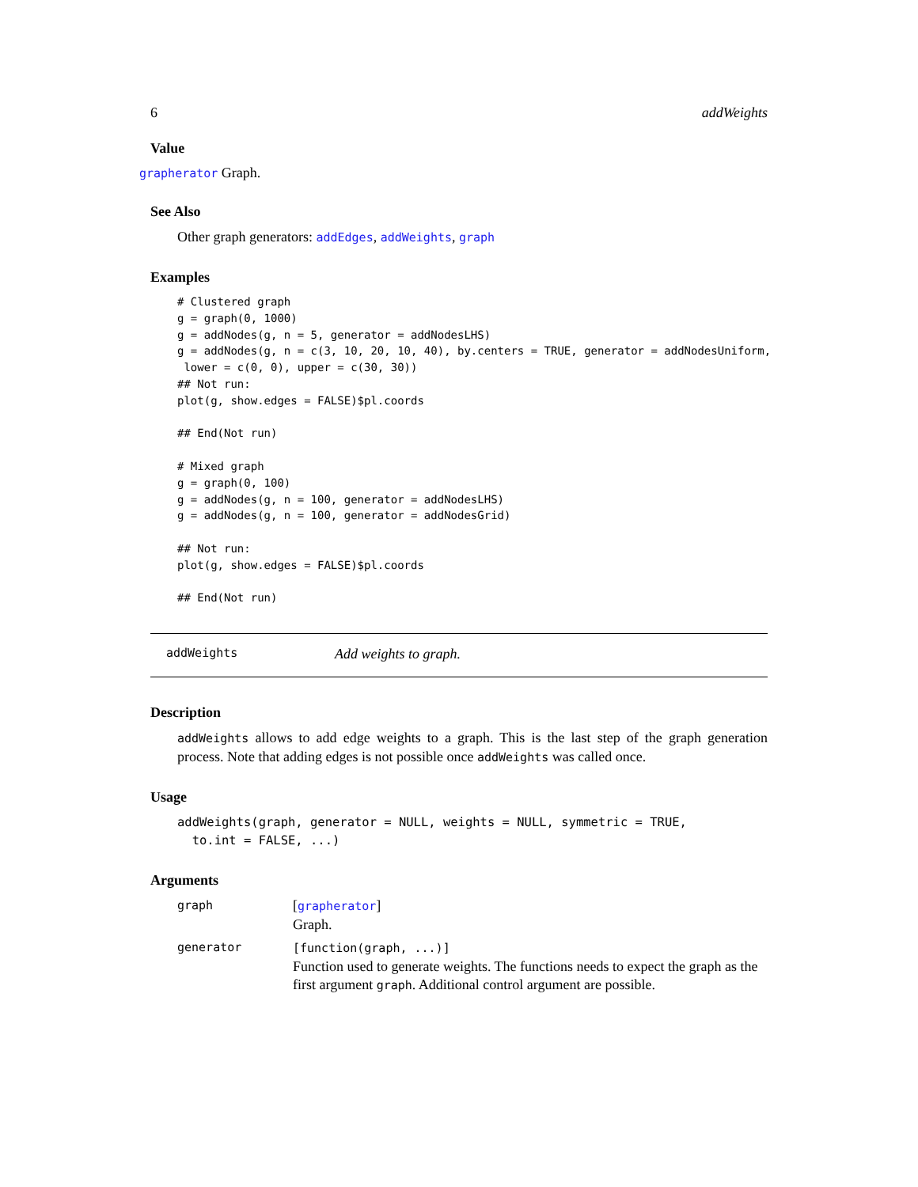6 addWeights
Value
grapherator Graph.
See Also
Other graph generators: addEdges, addWeights, graph
Examples
# Clustered graph
g = graph(0, 1000)
g = addNodes(g, n = 5, generator = addNodesLHS)
g = addNodes(g, n = c(3, 10, 20, 10, 40), by.centers = TRUE, generator = addNodesUniform,
 lower = c(0, 0), upper = c(30, 30))
## Not run: 
plot(g, show.edges = FALSE)$pl.coords

## End(Not run)

# Mixed graph
g = graph(0, 100)
g = addNodes(g, n = 100, generator = addNodesLHS)
g = addNodes(g, n = 100, generator = addNodesGrid)

## Not run: 
plot(g, show.edges = FALSE)$pl.coords

## End(Not run)
addWeights Add weights to graph.
Description
addWeights allows to add edge weights to a graph. This is the last step of the graph generation process. Note that adding edges is not possible once addWeights was called once.
Usage
addWeights(graph, generator = NULL, weights = NULL, symmetric = TRUE,
  to.int = FALSE, ...)
Arguments
| graph | [ grapherator ] Graph. |
| generator | [function(graph, ...)] Function used to generate weights. The functions needs to expect the graph as the first argument graph . Additional control argument are possible. |